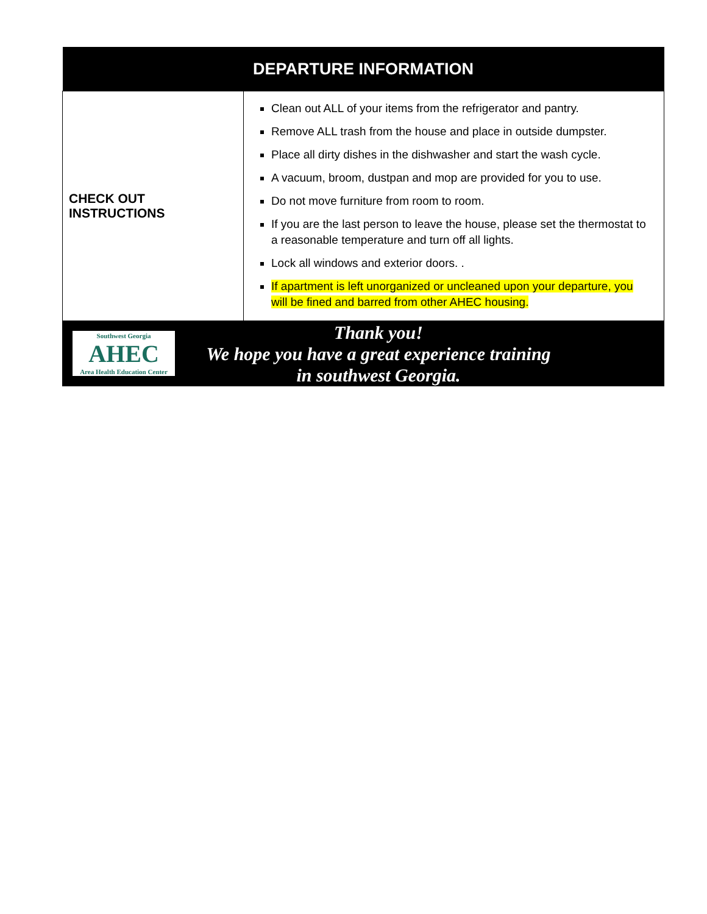| DEPARTURE INFORMATION | |
| --- | --- |
| CHECK OUT INSTRUCTIONS | Clean out ALL of your items from the refrigerator and pantry. Remove ALL trash from the house and place in outside dumpster. Place all dirty dishes in the dishwasher and start the wash cycle. A vacuum, broom, dustpan and mop are provided for you to use. Do not move furniture from room to room. If you are the last person to leave the house, please set the thermostat to a reasonable temperature and turn off all lights. Lock all windows and exterior doors. . If apartment is left unorganized or uncleaned upon your departure, you will be fined and barred from other AHEC housing. |
| Southwest Georgia AHEC Area Health Education Center Thank you! We hope you have a great experience training in southwest Georgia. | |